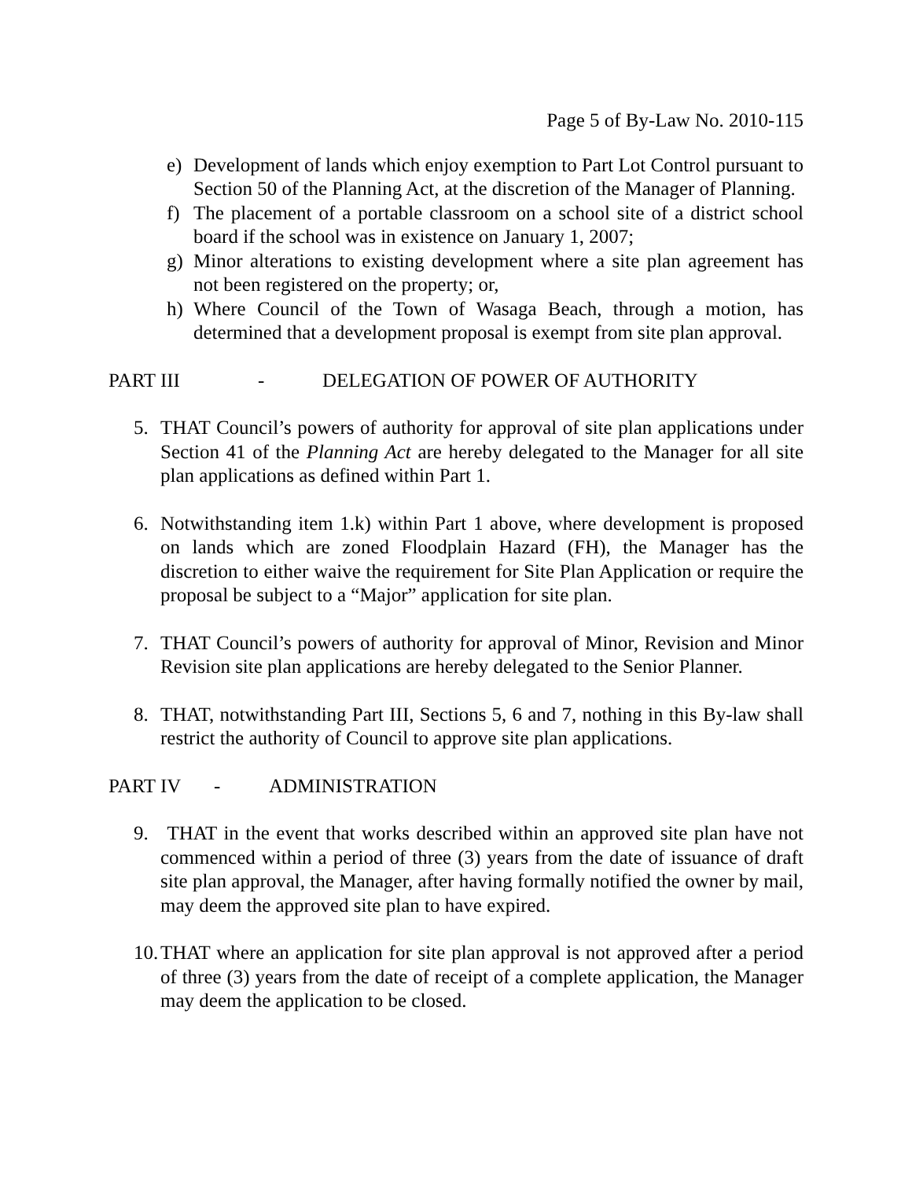Page 5 of By-Law No. 2010-115
e) Development of lands which enjoy exemption to Part Lot Control pursuant to Section 50 of the Planning Act, at the discretion of the Manager of Planning.
f) The placement of a portable classroom on a school site of a district school board if the school was in existence on January 1, 2007;
g) Minor alterations to existing development where a site plan agreement has not been registered on the property; or,
h) Where Council of the Town of Wasaga Beach, through a motion, has determined that a development proposal is exempt from site plan approval.
PART III - DELEGATION OF POWER OF AUTHORITY
5. THAT Council’s powers of authority for approval of site plan applications under Section 41 of the Planning Act are hereby delegated to the Manager for all site plan applications as defined within Part 1.
6. Notwithstanding item 1.k) within Part 1 above, where development is proposed on lands which are zoned Floodplain Hazard (FH), the Manager has the discretion to either waive the requirement for Site Plan Application or require the proposal be subject to a “Major” application for site plan.
7. THAT Council’s powers of authority for approval of Minor, Revision and Minor Revision site plan applications are hereby delegated to the Senior Planner.
8. THAT, notwithstanding Part III, Sections 5, 6 and 7, nothing in this By-law shall restrict the authority of Council to approve site plan applications.
PART IV - ADMINISTRATION
9. THAT in the event that works described within an approved site plan have not commenced within a period of three (3) years from the date of issuance of draft site plan approval, the Manager, after having formally notified the owner by mail, may deem the approved site plan to have expired.
10. THAT where an application for site plan approval is not approved after a period of three (3) years from the date of receipt of a complete application, the Manager may deem the application to be closed.